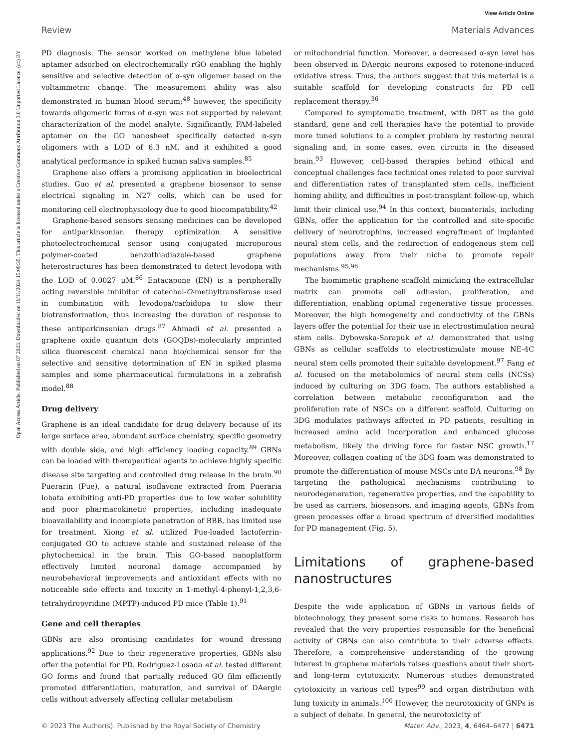View Article Online
Review Materials Advances
Open Access Article. Published on 07 2023. Downloaded on 16/11/2024 15:09:35. This article is licensed under a Creative Commons Attribution 3.0 Unported Licence. (cc) BY
PD diagnosis. The sensor worked on methylene blue labeled aptamer adsorbed on electrochemically rGO enabling the highly sensitive and selective detection of α-syn oligomer based on the voltammetric change. The measurement ability was also demonstrated in human blood serum;<sup>48</sup> however, the specificity towards oligomeric forms of α-syn was not supported by relevant characterization of the model analyte. Significantly, FAM-labeled aptamer on the GO nanosheet specifically detected α-syn oligomers with a LOD of 6.3 nM, and it exhibited a good analytical performance in spiked human saliva samples.<sup>85</sup>
Graphene also offers a promising application in bioelectrical studies. Guo et al. presented a graphene biosensor to sense electrical signaling in N27 cells, which can be used for monitoring cell electrophysiology due to good biocompatibility.<sup>42</sup>
Graphene-based sensors sensing medicines can be developed for antiparkinsonian therapy optimization. A sensitive photoelectrochemical sensor using conjugated microporous polymer-coated benzothiadiazole-based graphene heterostructures has been demonstrated to detect levodopa with the LOD of 0.0027 μM.<sup>86</sup> Entacapone (EN) is a peripherally acting reversible inhibitor of catechol-O-methyltransferase used in combination with levodopa/carbidopa to slow their biotransformation, thus increasing the duration of response to these antiparkinsonian drugs.<sup>87</sup> Ahmadi et al. presented a graphene oxide quantum dots (GOQDs)-molecularly imprinted silica fluorescent chemical nano bio/chemical sensor for the selective and sensitive determination of EN in spiked plasma samples and some pharmaceutical formulations in a zebrafish model.<sup>88</sup>
Drug delivery
Graphene is an ideal candidate for drug delivery because of its large surface area, abundant surface chemistry, specific geometry with double side, and high efficiency loading capacity.<sup>89</sup> GBNs can be loaded with therapeutical agents to achieve highly specific disease site targeting and controlled drug release in the brain.<sup>90</sup> Puerarin (Pue), a natural isoflavone extracted from Pueraria lobata exhibiting anti-PD properties due to low water solubility and poor pharmacokinetic properties, including inadequate bioavailability and incomplete penetration of BBB, has limited use for treatment. Xiong et al. utilized Pue-loaded lactoferrin-conjugated GO to achieve stable and sustained release of the phytochemical in the brain. This GO-based nanoplatform effectively limited neuronal damage accompanied by neurobehavioral improvements and antioxidant effects with no noticeable side effects and toxicity in 1-methyl-4-phenyl-1,2,3,6-tetrahydropyridine (MPTP)-induced PD mice (Table 1).<sup>91</sup>
Gene and cell therapies
GBNs are also promising candidates for wound dressing applications.<sup>92</sup> Due to their regenerative properties, GBNs also offer the potential for PD. Rodriguez-Losada et al. tested different GO forms and found that partially reduced GO film efficiently promoted differentiation, maturation, and survival of DAergic cells without adversely affecting cellular metabolism
or mitochondrial function. Moreover, a decreased α-syn level has been observed in DAergic neurons exposed to rotenone-induced oxidative stress. Thus, the authors suggest that this material is a suitable scaffold for developing constructs for PD cell replacement therapy.<sup>36</sup>
Compared to symptomatic treatment, with DRT as the gold standard, gene and cell therapies have the potential to provide more tuned solutions to a complex problem by restoring neural signaling and, in some cases, even circuits in the diseased brain.<sup>93</sup> However, cell-based therapies behind ethical and conceptual challenges face technical ones related to poor survival and differentiation rates of transplanted stem cells, inefficient homing ability, and difficulties in post-transplant follow-up, which limit their clinical use.<sup>94</sup> In this context, biomaterials, including GBNs, offer the application for the controlled and site-specific delivery of neurotrophins, increased engraftment of implanted neural stem cells, and the redirection of endogenous stem cell populations away from their niche to promote repair mechanisms.<sup>95,96</sup>
The biomimetic graphene scaffold mimicking the extracellular matrix can promote cell adhesion, proliferation, and differentiation, enabling optimal regenerative tissue processes. Moreover, the high homogeneity and conductivity of the GBNs layers offer the potential for their use in electrostimulation neural stem cells. Dybowska-Sarapuk et al. demonstrated that using GBNs as cellular scaffolds to electrostimulate mouse NE-4C neural stem cells promoted their suitable development.<sup>97</sup> Fang et al. focused on the metabolomics of neural stem cells (NCSs) induced by culturing on 3DG foam. The authors established a correlation between metabolic reconfiguration and the proliferation rate of NSCs on a different scaffold. Culturing on 3DG modulates pathways affected in PD patients, resulting in increased amino acid incorporation and enhanced glucose metabolism, likely the driving force for faster NSC growth.<sup>17</sup> Moreover, collagen coating of the 3DG foam was demonstrated to promote the differentiation of mouse MSCs into DA neurons.<sup>98</sup> By targeting the pathological mechanisms contributing to neurodegeneration, regenerative properties, and the capability to be used as carriers, biosensors, and imaging agents, GBNs from green processes offer a broad spectrum of diversified modalities for PD management (Fig. 5).
Limitations of graphene-based nanostructures
Despite the wide application of GBNs in various fields of biotechnology, they present some risks to humans. Research has revealed that the very properties responsible for the beneficial activity of GBNs can also contribute to their adverse effects. Therefore, a comprehensive understanding of the growing interest in graphene materials raises questions about their short- and long-term cytotoxicity. Numerous studies demonstrated cytotoxicity in various cell types<sup>99</sup> and organ distribution with lung toxicity in animals.<sup>100</sup> However, the neurotoxicity of GNPs is a subject of debate. In general, the neurotoxicity of
© 2023 The Author(s). Published by the Royal Society of Chemistry Mater. Adv., 2023, 4, 6464–6477 | 6471